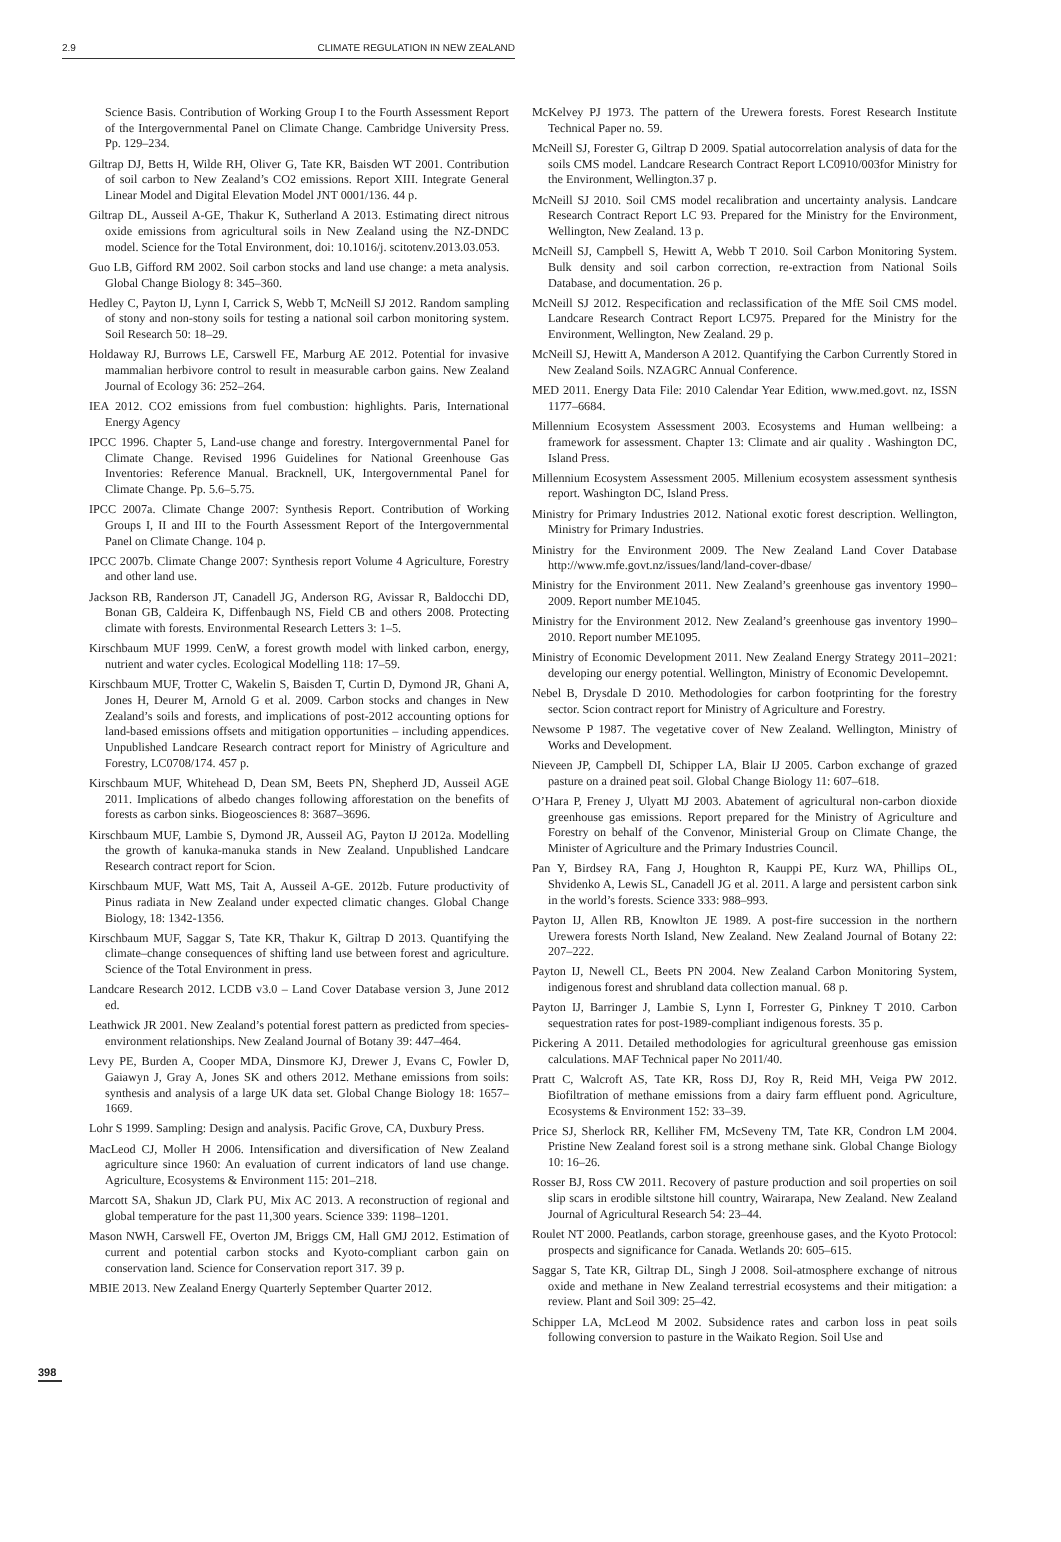2.9 CLIMATE REGULATION IN NEW ZEALAND
Science Basis. Contribution of Working Group I to the Fourth Assessment Report of the Intergovernmental Panel on Climate Change. Cambridge University Press. Pp. 129–234.
Giltrap DJ, Betts H, Wilde RH, Oliver G, Tate KR, Baisden WT 2001. Contribution of soil carbon to New Zealand’s CO2 emissions. Report XIII. Integrate General Linear Model and Digital Elevation Model JNT 0001/136. 44 p.
Giltrap DL, Ausseil A-GE, Thakur K, Sutherland A 2013. Estimating direct nitrous oxide emissions from agricultural soils in New Zealand using the NZ-DNDC model. Science for the Total Environment, doi: 10.1016/j. scitotenv.2013.03.053.
Guo LB, Gifford RM 2002. Soil carbon stocks and land use change: a meta analysis. Global Change Biology 8: 345–360.
Hedley C, Payton IJ, Lynn I, Carrick S, Webb T, McNeill SJ 2012. Random sampling of stony and non-stony soils for testing a national soil carbon monitoring system. Soil Research 50: 18–29.
Holdaway RJ, Burrows LE, Carswell FE, Marburg AE 2012. Potential for invasive mammalian herbivore control to result in measurable carbon gains. New Zealand Journal of Ecology 36: 252–264.
IEA 2012. CO2 emissions from fuel combustion: highlights. Paris, International Energy Agency
IPCC 1996. Chapter 5, Land-use change and forestry. Intergovernmental Panel for Climate Change. Revised 1996 Guidelines for National Greenhouse Gas Inventories: Reference Manual. Bracknell, UK, Intergovernmental Panel for Climate Change. Pp. 5.6–5.75.
IPCC 2007a. Climate Change 2007: Synthesis Report. Contribution of Working Groups I, II and III to the Fourth Assessment Report of the Intergovernmental Panel on Climate Change. 104 p.
IPCC 2007b. Climate Change 2007: Synthesis report Volume 4 Agriculture, Forestry and other land use.
Jackson RB, Randerson JT, Canadell JG, Anderson RG, Avissar R, Baldocchi DD, Bonan GB, Caldeira K, Diffenbaugh NS, Field CB and others 2008. Protecting climate with forests. Environmental Research Letters 3: 1–5.
Kirschbaum MUF 1999. CenW, a forest growth model with linked carbon, energy, nutrient and water cycles. Ecological Modelling 118: 17–59.
Kirschbaum MUF, Trotter C, Wakelin S, Baisden T, Curtin D, Dymond JR, Ghani A, Jones H, Deurer M, Arnold G et al. 2009. Carbon stocks and changes in New Zealand’s soils and forests, and implications of post-2012 accounting options for land-based emissions offsets and mitigation opportunities – including appendices. Unpublished Landcare Research contract report for Ministry of Agriculture and Forestry, LC0708/174. 457 p.
Kirschbaum MUF, Whitehead D, Dean SM, Beets PN, Shepherd JD, Ausseil AGE 2011. Implications of albedo changes following afforestation on the benefits of forests as carbon sinks. Biogeosciences 8: 3687–3696.
Kirschbaum MUF, Lambie S, Dymond JR, Ausseil AG, Payton IJ 2012a. Modelling the growth of kanuka-manuka stands in New Zealand. Unpublished Landcare Research contract report for Scion.
Kirschbaum MUF, Watt MS, Tait A, Ausseil A-GE. 2012b. Future productivity of Pinus radiata in New Zealand under expected climatic changes. Global Change Biology, 18: 1342-1356.
Kirschbaum MUF, Saggar S, Tate KR, Thakur K, Giltrap D 2013. Quantifying the climate–change consequences of shifting land use between forest and agriculture. Science of the Total Environment in press.
Landcare Research 2012. LCDB v3.0 – Land Cover Database version 3, June 2012 ed.
Leathwick JR 2001. New Zealand’s potential forest pattern as predicted from species-environment relationships. New Zealand Journal of Botany 39: 447–464.
Levy PE, Burden A, Cooper MDA, Dinsmore KJ, Drewer J, Evans C, Fowler D, Gaiawyn J, Gray A, Jones SK and others 2012. Methane emissions from soils: synthesis and analysis of a large UK data set. Global Change Biology 18: 1657–1669.
Lohr S 1999. Sampling: Design and analysis. Pacific Grove, CA, Duxbury Press.
MacLeod CJ, Moller H 2006. Intensification and diversification of New Zealand agriculture since 1960: An evaluation of current indicators of land use change. Agriculture, Ecosystems & Environment 115: 201–218.
Marcott SA, Shakun JD, Clark PU, Mix AC 2013. A reconstruction of regional and global temperature for the past 11,300 years. Science 339: 1198–1201.
Mason NWH, Carswell FE, Overton JM, Briggs CM, Hall GMJ 2012. Estimation of current and potential carbon stocks and Kyoto-compliant carbon gain on conservation land. Science for Conservation report 317. 39 p.
MBIE 2013. New Zealand Energy Quarterly September Quarter 2012.
McKelvey PJ 1973. The pattern of the Urewera forests. Forest Research Institute Technical Paper no. 59.
McNeill SJ, Forester G, Giltrap D 2009. Spatial autocorrelation analysis of data for the soils CMS model. Landcare Research Contract Report LC0910/003for Ministry for the Environment, Wellington.37 p.
McNeill SJ 2010. Soil CMS model recalibration and uncertainty analysis. Landcare Research Contract Report LC 93. Prepared for the Ministry for the Environment, Wellington, New Zealand. 13 p.
McNeill SJ, Campbell S, Hewitt A, Webb T 2010. Soil Carbon Monitoring System. Bulk density and soil carbon correction, re-extraction from National Soils Database, and documentation. 26 p.
McNeill SJ 2012. Respecification and reclassification of the MfE Soil CMS model. Landcare Research Contract Report LC975. Prepared for the Ministry for the Environment, Wellington, New Zealand. 29 p.
McNeill SJ, Hewitt A, Manderson A 2012. Quantifying the Carbon Currently Stored in New Zealand Soils. NZAGRC Annual Conference.
MED 2011. Energy Data File: 2010 Calendar Year Edition, www.med.govt. nz, ISSN 1177–6684.
Millennium Ecosystem Assessment 2003. Ecosystems and Human wellbeing: a framework for assessment. Chapter 13: Climate and air quality . Washington DC, Island Press.
Millennium Ecosystem Assessment 2005. Millenium ecosystem assessment synthesis report. Washington DC, Island Press.
Ministry for Primary Industries 2012. National exotic forest description. Wellington, Ministry for Primary Industries.
Ministry for the Environment 2009. The New Zealand Land Cover Database http://www.mfe.govt.nz/issues/land/land-cover-dbase/
Ministry for the Environment 2011. New Zealand’s greenhouse gas inventory 1990–2009. Report number ME1045.
Ministry for the Environment 2012. New Zealand’s greenhouse gas inventory 1990–2010. Report number ME1095.
Ministry of Economic Development 2011. New Zealand Energy Strategy 2011–2021: developing our energy potential. Wellington, Ministry of Economic Developemnt.
Nebel B, Drysdale D 2010. Methodologies for carbon footprinting for the forestry sector. Scion contract report for Ministry of Agriculture and Forestry.
Newsome P 1987. The vegetative cover of New Zealand. Wellington, Ministry of Works and Development.
Nieveen JP, Campbell DI, Schipper LA, Blair IJ 2005. Carbon exchange of grazed pasture on a drained peat soil. Global Change Biology 11: 607–618.
O’Hara P, Freney J, Ulyatt MJ 2003. Abatement of agricultural non-carbon dioxide greenhouse gas emissions. Report prepared for the Ministry of Agriculture and Forestry on behalf of the Convenor, Ministerial Group on Climate Change, the Minister of Agriculture and the Primary Industries Council.
Pan Y, Birdsey RA, Fang J, Houghton R, Kauppi PE, Kurz WA, Phillips OL, Shvidenko A, Lewis SL, Canadell JG et al. 2011. A large and persistent carbon sink in the world’s forests. Science 333: 988–993.
Payton IJ, Allen RB, Knowlton JE 1989. A post-fire succession in the northern Urewera forests North Island, New Zealand. New Zealand Journal of Botany 22: 207–222.
Payton IJ, Newell CL, Beets PN 2004. New Zealand Carbon Monitoring System, indigenous forest and shrubland data collection manual. 68 p.
Payton IJ, Barringer J, Lambie S, Lynn I, Forrester G, Pinkney T 2010. Carbon sequestration rates for post-1989-compliant indigenous forests. 35 p.
Pickering A 2011. Detailed methodologies for agricultural greenhouse gas emission calculations. MAF Technical paper No 2011/40.
Pratt C, Walcroft AS, Tate KR, Ross DJ, Roy R, Reid MH, Veiga PW 2012. Biofiltration of methane emissions from a dairy farm effluent pond. Agriculture, Ecosystems & Environment 152: 33–39.
Price SJ, Sherlock RR, Kelliher FM, McSeveny TM, Tate KR, Condron LM 2004. Pristine New Zealand forest soil is a strong methane sink. Global Change Biology 10: 16–26.
Rosser BJ, Ross CW 2011. Recovery of pasture production and soil properties on soil slip scars in erodible siltstone hill country, Wairarapa, New Zealand. New Zealand Journal of Agricultural Research 54: 23–44.
Roulet NT 2000. Peatlands, carbon storage, greenhouse gases, and the Kyoto Protocol: prospects and significance for Canada. Wetlands 20: 605–615.
Saggar S, Tate KR, Giltrap DL, Singh J 2008. Soil-atmosphere exchange of nitrous oxide and methane in New Zealand terrestrial ecosystems and their mitigation: a review. Plant and Soil 309: 25–42.
Schipper LA, McLeod M 2002. Subsidence rates and carbon loss in peat soils following conversion to pasture in the Waikato Region. Soil Use and
398